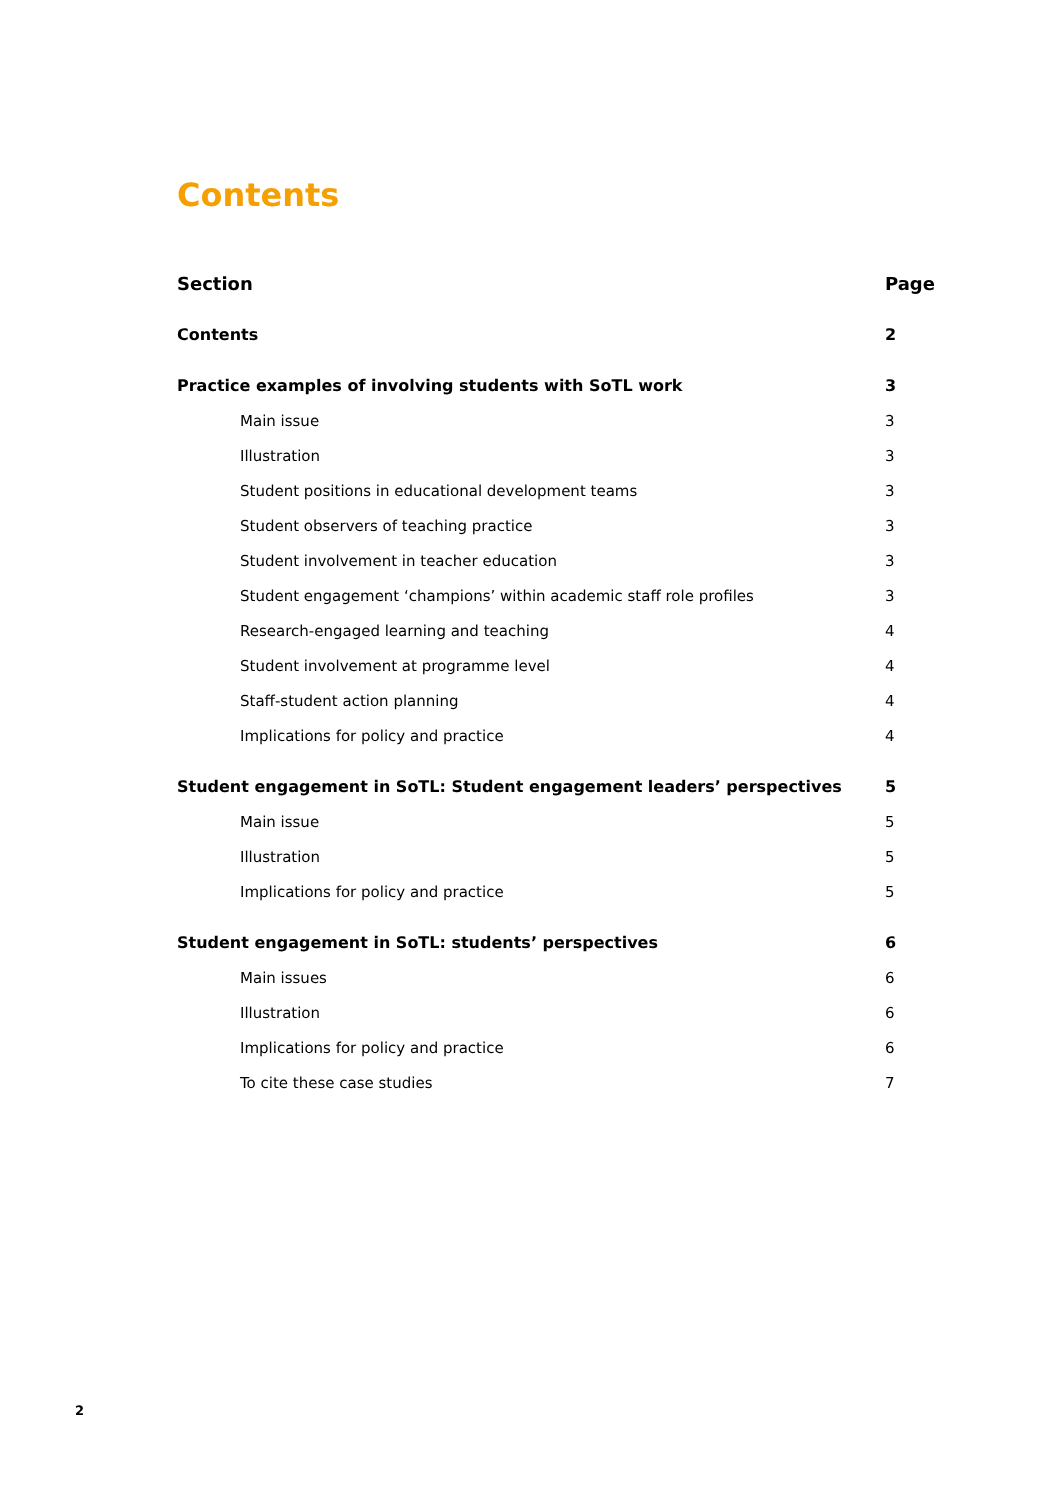Contents
Section Page
Contents 2
Practice examples of involving students with SoTL work 3
Main issue 3
Illustration 3
Student positions in educational development teams 3
Student observers of teaching practice 3
Student involvement in teacher education 3
Student engagement ‘champions’ within academic staff role profiles 3
Research-engaged learning and teaching 4
Student involvement at programme level 4
Staff-student action planning 4
Implications for policy and practice 4
Student engagement in SoTL: Student engagement leaders’ perspectives 5
Main issue 5
Illustration 5
Implications for policy and practice 5
Student engagement in SoTL: students’ perspectives 6
Main issues 6
Illustration 6
Implications for policy and practice 6
To cite these case studies 7
2